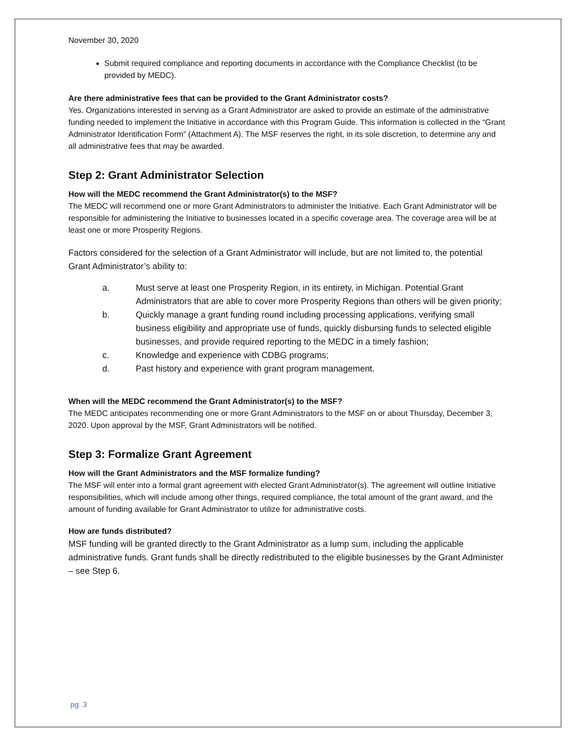November 30, 2020
Submit required compliance and reporting documents in accordance with the Compliance Checklist (to be provided by MEDC).
Are there administrative fees that can be provided to the Grant Administrator costs?
Yes. Organizations interested in serving as a Grant Administrator are asked to provide an estimate of the administrative funding needed to implement the Initiative in accordance with this Program Guide. This information is collected in the “Grant Administrator Identification Form” (Attachment A). The MSF reserves the right, in its sole discretion, to determine any and all administrative fees that may be awarded.
Step 2: Grant Administrator Selection
How will the MEDC recommend the Grant Administrator(s) to the MSF?
The MEDC will recommend one or more Grant Administrators to administer the Initiative. Each Grant Administrator will be responsible for administering the Initiative to businesses located in a specific coverage area. The coverage area will be at least one or more Prosperity Regions.
Factors considered for the selection of a Grant Administrator will include, but are not limited to, the potential Grant Administrator’s ability to:
a. Must serve at least one Prosperity Region, in its entirety, in Michigan. Potential Grant Administrators that are able to cover more Prosperity Regions than others will be given priority;
b. Quickly manage a grant funding round including processing applications, verifying small business eligibility and appropriate use of funds, quickly disbursing funds to selected eligible businesses, and provide required reporting to the MEDC in a timely fashion;
c. Knowledge and experience with CDBG programs;
d. Past history and experience with grant program management.
When will the MEDC recommend the Grant Administrator(s) to the MSF?
The MEDC anticipates recommending one or more Grant Administrators to the MSF on or about Thursday, December 3, 2020. Upon approval by the MSF, Grant Administrators will be notified.
Step 3: Formalize Grant Agreement
How will the Grant Administrators and the MSF formalize funding?
The MSF will enter into a formal grant agreement with elected Grant Administrator(s). The agreement will outline Initiative responsibilities, which will include among other things, required compliance, the total amount of the grant award, and the amount of funding available for Grant Administrator to utilize for administrative costs.
How are funds distributed?
MSF funding will be granted directly to the Grant Administrator as a lump sum, including the applicable administrative funds. Grant funds shall be directly redistributed to the eligible businesses by the Grant Administer – see Step 6.
pg. 3